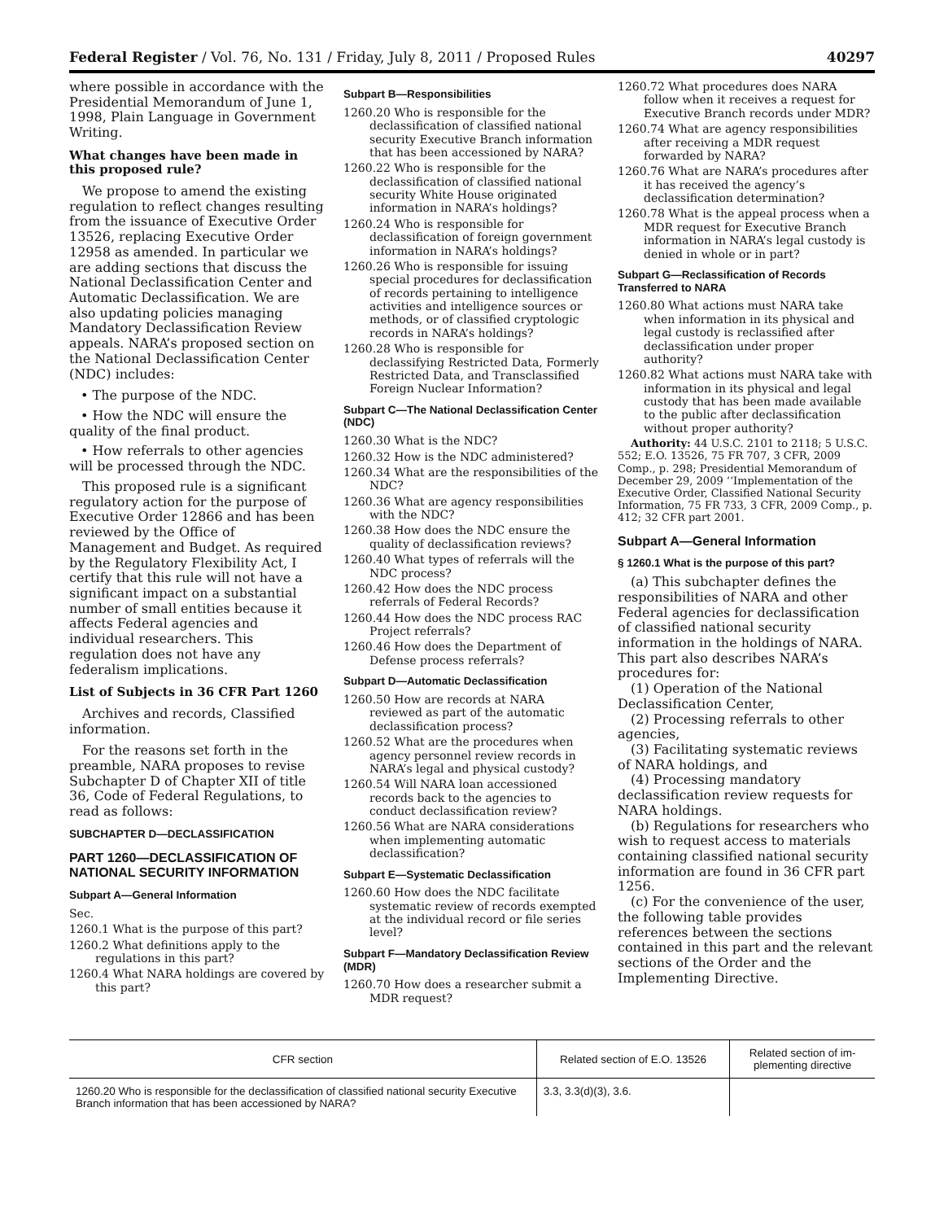Federal Register / Vol. 76, No. 131 / Friday, July 8, 2011 / Proposed Rules 40297
where possible in accordance with the Presidential Memorandum of June 1, 1998, Plain Language in Government Writing.
What changes have been made in this proposed rule?
We propose to amend the existing regulation to reflect changes resulting from the issuance of Executive Order 13526, replacing Executive Order 12958 as amended. In particular we are adding sections that discuss the National Declassification Center and Automatic Declassification. We are also updating policies managing Mandatory Declassification Review appeals. NARA’s proposed section on the National Declassification Center (NDC) includes:
• The purpose of the NDC.
• How the NDC will ensure the quality of the final product.
• How referrals to other agencies will be processed through the NDC.
This proposed rule is a significant regulatory action for the purpose of Executive Order 12866 and has been reviewed by the Office of Management and Budget. As required by the Regulatory Flexibility Act, I certify that this rule will not have a significant impact on a substantial number of small entities because it affects Federal agencies and individual researchers. This regulation does not have any federalism implications.
List of Subjects in 36 CFR Part 1260
Archives and records, Classified information.
For the reasons set forth in the preamble, NARA proposes to revise Subchapter D of Chapter XII of title 36, Code of Federal Regulations, to read as follows:
SUBCHAPTER D—DECLASSIFICATION
PART 1260—DECLASSIFICATION OF NATIONAL SECURITY INFORMATION
Subpart A—General Information
Sec.
1260.1 What is the purpose of this part?
1260.2 What definitions apply to the regulations in this part?
1260.4 What NARA holdings are covered by this part?
Subpart B—Responsibilities
1260.20 Who is responsible for the declassification of classified national security Executive Branch information that has been accessioned by NARA?
1260.22 Who is responsible for the declassification of classified national security White House originated information in NARA’s holdings?
1260.24 Who is responsible for declassification of foreign government information in NARA’s holdings?
1260.26 Who is responsible for issuing special procedures for declassification of records pertaining to intelligence activities and intelligence sources or methods, or of classified cryptologic records in NARA’s holdings?
1260.28 Who is responsible for declassifying Restricted Data, Formerly Restricted Data, and Transclassified Foreign Nuclear Information?
Subpart C—The National Declassification Center (NDC)
1260.30 What is the NDC?
1260.32 How is the NDC administered?
1260.34 What are the responsibilities of the NDC?
1260.36 What are agency responsibilities with the NDC?
1260.38 How does the NDC ensure the quality of declassification reviews?
1260.40 What types of referrals will the NDC process?
1260.42 How does the NDC process referrals of Federal Records?
1260.44 How does the NDC process RAC Project referrals?
1260.46 How does the Department of Defense process referrals?
Subpart D—Automatic Declassification
1260.50 How are records at NARA reviewed as part of the automatic declassification process?
1260.52 What are the procedures when agency personnel review records in NARA’s legal and physical custody?
1260.54 Will NARA loan accessioned records back to the agencies to conduct declassification review?
1260.56 What are NARA considerations when implementing automatic declassification?
Subpart E—Systematic Declassification
1260.60 How does the NDC facilitate systematic review of records exempted at the individual record or file series level?
Subpart F—Mandatory Declassification Review (MDR)
1260.70 How does a researcher submit a MDR request?
1260.72 What procedures does NARA follow when it receives a request for Executive Branch records under MDR?
1260.74 What are agency responsibilities after receiving a MDR request forwarded by NARA?
1260.76 What are NARA’s procedures after it has received the agency’s declassification determination?
1260.78 What is the appeal process when a MDR request for Executive Branch information in NARA’s legal custody is denied in whole or in part?
Subpart G—Reclassification of Records Transferred to NARA
1260.80 What actions must NARA take when information in its physical and legal custody is reclassified after declassification under proper authority?
1260.82 What actions must NARA take with information in its physical and legal custody that has been made available to the public after declassification without proper authority?
Authority: 44 U.S.C. 2101 to 2118; 5 U.S.C. 552; E.O. 13526, 75 FR 707, 3 CFR, 2009 Comp., p. 298; Presidential Memorandum of December 29, 2009 ‘‘Implementation of the Executive Order, Classified National Security Information, 75 FR 733, 3 CFR, 2009 Comp., p. 412; 32 CFR part 2001.
Subpart A—General Information
§ 1260.1 What is the purpose of this part?
(a) This subchapter defines the responsibilities of NARA and other Federal agencies for declassification of classified national security information in the holdings of NARA. This part also describes NARA’s procedures for:
(1) Operation of the National Declassification Center,
(2) Processing referrals to other agencies,
(3) Facilitating systematic reviews of NARA holdings, and
(4) Processing mandatory declassification review requests for NARA holdings.
(b) Regulations for researchers who wish to request access to materials containing classified national security information are found in 36 CFR part 1256.
(c) For the convenience of the user, the following table provides references between the sections contained in this part and the relevant sections of the Order and the Implementing Directive.
| CFR section | Related section of E.O. 13526 | Related section of im- plementing directive |
| --- | --- | --- |
| 1260.20 Who is responsible for the declassification of classified national security Executive Branch information that has been accessioned by NARA? | 3.3, 3.3(d)(3), 3.6. | |